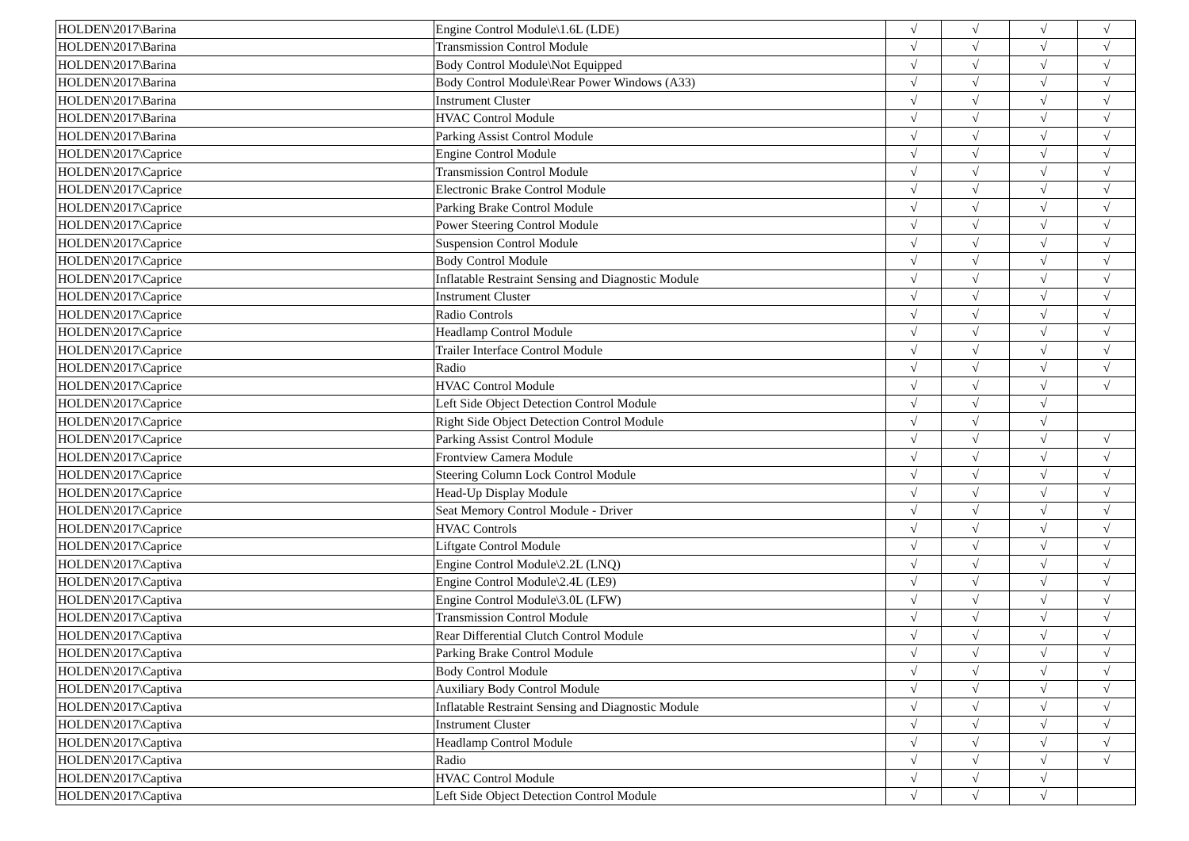| HOLDEN\2017\Barina | Engine Control Module\1.6L (LDE) | √ | √ | √ | √ |
| HOLDEN\2017\Barina | Transmission Control Module | √ | √ | √ | √ |
| HOLDEN\2017\Barina | Body Control Module\Not Equipped | √ | √ | √ | √ |
| HOLDEN\2017\Barina | Body Control Module\Rear Power Windows (A33) | √ | √ | √ | √ |
| HOLDEN\2017\Barina | Instrument Cluster | √ | √ | √ | √ |
| HOLDEN\2017\Barina | HVAC Control Module | √ | √ | √ | √ |
| HOLDEN\2017\Barina | Parking Assist Control Module | √ | √ | √ | √ |
| HOLDEN\2017\Caprice | Engine Control Module | √ | √ | √ | √ |
| HOLDEN\2017\Caprice | Transmission Control Module | √ | √ | √ | √ |
| HOLDEN\2017\Caprice | Electronic Brake Control Module | √ | √ | √ | √ |
| HOLDEN\2017\Caprice | Parking Brake Control Module | √ | √ | √ | √ |
| HOLDEN\2017\Caprice | Power Steering Control Module | √ | √ | √ | √ |
| HOLDEN\2017\Caprice | Suspension Control Module | √ | √ | √ | √ |
| HOLDEN\2017\Caprice | Body Control Module | √ | √ | √ | √ |
| HOLDEN\2017\Caprice | Inflatable Restraint Sensing and Diagnostic Module | √ | √ | √ | √ |
| HOLDEN\2017\Caprice | Instrument Cluster | √ | √ | √ | √ |
| HOLDEN\2017\Caprice | Radio Controls | √ | √ | √ | √ |
| HOLDEN\2017\Caprice | Headlamp Control Module | √ | √ | √ | √ |
| HOLDEN\2017\Caprice | Trailer Interface Control Module | √ | √ | √ | √ |
| HOLDEN\2017\Caprice | Radio | √ | √ | √ | √ |
| HOLDEN\2017\Caprice | HVAC Control Module | √ | √ | √ | √ |
| HOLDEN\2017\Caprice | Left Side Object Detection Control Module | √ | √ | √ | |
| HOLDEN\2017\Caprice | Right Side Object Detection Control Module | √ | √ | √ | |
| HOLDEN\2017\Caprice | Parking Assist Control Module | √ | √ | √ | √ |
| HOLDEN\2017\Caprice | Frontview Camera Module | √ | √ | √ | √ |
| HOLDEN\2017\Caprice | Steering Column Lock Control Module | √ | √ | √ | √ |
| HOLDEN\2017\Caprice | Head-Up Display Module | √ | √ | √ | √ |
| HOLDEN\2017\Caprice | Seat Memory Control Module - Driver | √ | √ | √ | √ |
| HOLDEN\2017\Caprice | HVAC Controls | √ | √ | √ | √ |
| HOLDEN\2017\Caprice | Liftgate Control Module | √ | √ | √ | √ |
| HOLDEN\2017\Captiva | Engine Control Module\2.2L (LNQ) | √ | √ | √ | √ |
| HOLDEN\2017\Captiva | Engine Control Module\2.4L (LE9) | √ | √ | √ | √ |
| HOLDEN\2017\Captiva | Engine Control Module\3.0L (LFW) | √ | √ | √ | √ |
| HOLDEN\2017\Captiva | Transmission Control Module | √ | √ | √ | √ |
| HOLDEN\2017\Captiva | Rear Differential Clutch Control Module | √ | √ | √ | √ |
| HOLDEN\2017\Captiva | Parking Brake Control Module | √ | √ | √ | √ |
| HOLDEN\2017\Captiva | Body Control Module | √ | √ | √ | √ |
| HOLDEN\2017\Captiva | Auxiliary Body Control Module | √ | √ | √ | √ |
| HOLDEN\2017\Captiva | Inflatable Restraint Sensing and Diagnostic Module | √ | √ | √ | √ |
| HOLDEN\2017\Captiva | Instrument Cluster | √ | √ | √ | √ |
| HOLDEN\2017\Captiva | Headlamp Control Module | √ | √ | √ | √ |
| HOLDEN\2017\Captiva | Radio | √ | √ | √ | √ |
| HOLDEN\2017\Captiva | HVAC Control Module | √ | √ | √ | |
| HOLDEN\2017\Captiva | Left Side Object Detection Control Module | √ | √ | √ | |